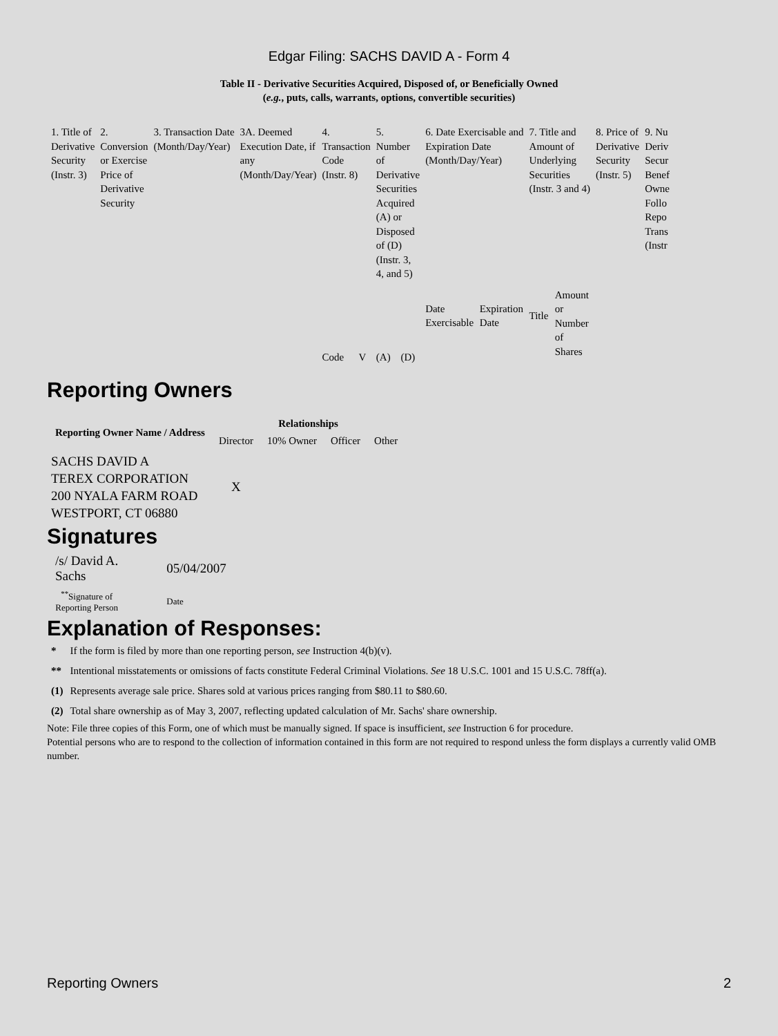Edgar Filing: SACHS DAVID A - Form 4
Table II - Derivative Securities Acquired, Disposed of, or Beneficially Owned
(e.g., puts, calls, warrants, options, convertible securities)
| 1. Title of Derivative Security (Instr. 3) | 2. Conversion or Exercise Price of Derivative Security | 3. Transaction Date (Month/Day/Year) | 3A. Deemed Execution Date, if any (Month/Day/Year) | 4. Transaction Code (Instr. 8) | | 5. Number of Derivative Securities Acquired (A) or Disposed of (D) (Instr. 3, 4, and 5) | | 6. Date Exercisable and Expiration Date (Month/Day/Year) | | 7. Title and Amount of Underlying Securities (Instr. 3 and 4) | | 8. Price of Derivative Security (Instr. 5) | 9. Nu Deriv Secur Benef Owne Follo Repo Trans (Instr |
| | | | | Code | V | (A) | (D) | Date Exercisable | Expiration Date | Title | Amount or Number of Shares | | |
Reporting Owners
| Reporting Owner Name / Address | Relationships | | | |
| --- | --- | --- | --- | --- |
| | Director | 10% Owner | Officer | Other |
| SACHS DAVID A TEREX CORPORATION 200 NYALA FARM ROAD WESTPORT, CT 06880 | X | | | |
Signatures
| /s/ David A. Sachs | 05/04/2007 |
| <sup>**</sup> Signature of Reporting Person | Date |
Explanation of Responses:
| * | If the form is filed by more than one reporting person, see Instruction 4(b)(v). |
| ** | Intentional misstatements or omissions of facts constitute Federal Criminal Violations. See 18 U.S.C. 1001 and 15 U.S.C. 78ff(a). |
| (1) | Represents average sale price. Shares sold at various prices ranging from $80.11 to $80.60. |
| (2) | Total share ownership as of May 3, 2007, reflecting updated calculation of Mr. Sachs' share ownership. |
Note: File three copies of this Form, one of which must be manually signed. If space is insufficient, see Instruction 6 for procedure.
Potential persons who are to respond to the collection of information contained in this form are not required to respond unless the form displays a currently valid OMB number.
Reporting Owners 2